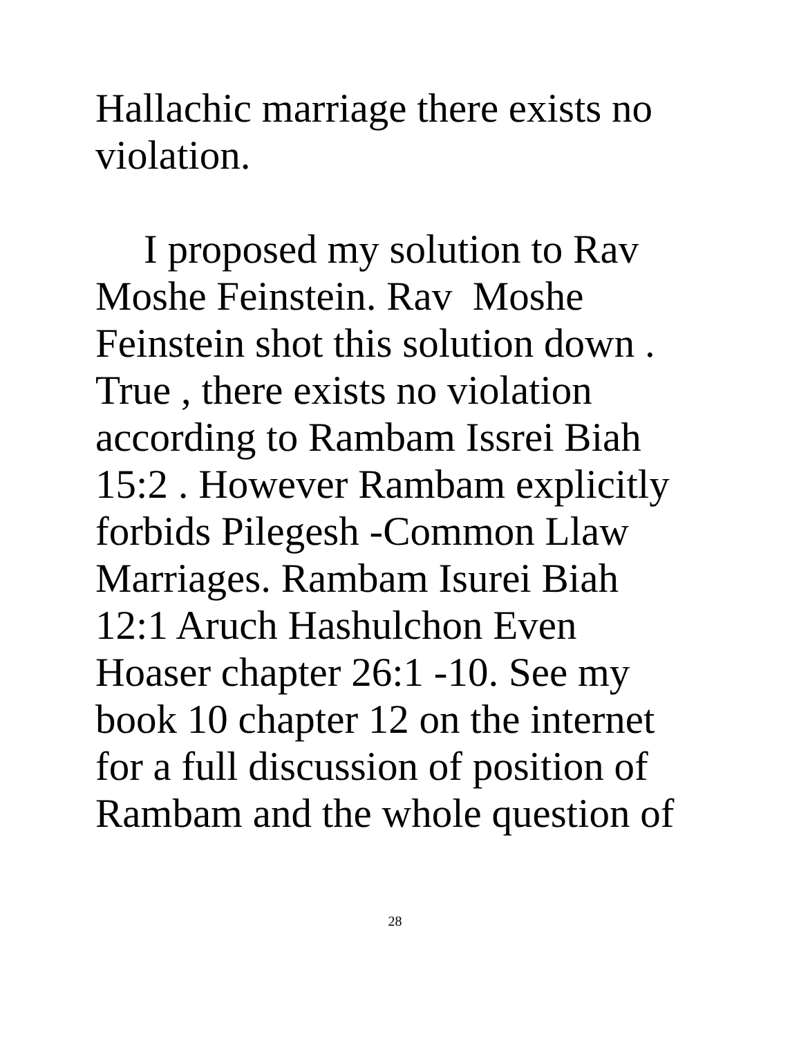Hallachic marriage there exists no
violation.
I proposed my solution to Rav
Moshe Feinstein. Rav Moshe
Feinstein shot this solution down .
True , there exists no violation
according to Rambam Issrei Biah
15:2 . However Rambam explicitly
forbids Pilegesh -Common Llaw
Marriages. Rambam Isurei Biah
12:1 Aruch Hashulchon Even
Hoaser chapter 26:1 -10. See my
book 10 chapter 12 on the internet
for a full discussion of position of
Rambam and the whole question of
28